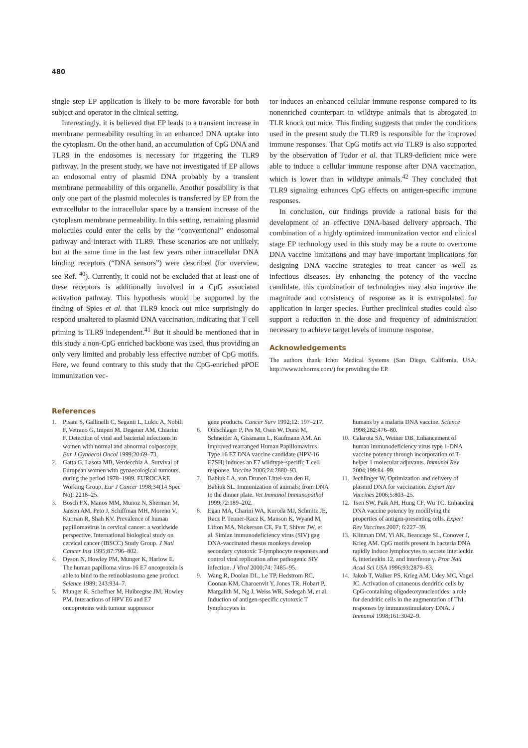480
single step EP application is likely to be more favorable for both subject and operator in the clinical setting.
Interestingly, it is believed that EP leads to a transient increase in membrane permeability resulting in an enhanced DNA uptake into the cytoplasm. On the other hand, an accumulation of CpG DNA and TLR9 in the endosomes is necessary for triggering the TLR9 pathway. In the present study, we have not investigated if EP allows an endosomal entry of plasmid DNA probably by a transient membrane permeability of this organelle. Another possibility is that only one part of the plasmid molecules is transferred by EP from the extracellular to the intracellular space by a transient increase of the cytoplasm membrane permeability. In this setting, remaining plasmid molecules could enter the cells by the “conventional” endosomal pathway and interact with TLR9. These scenarios are not unlikely, but at the same time in the last few years other intracellular DNA binding receptors (“DNA sensors”) were described (for overview, see Ref. <sup>40</sup>). Currently, it could not be excluded that at least one of these receptors is additionally involved in a CpG associated activation pathway. This hypothesis would be supported by the finding of Spies et al. that TLR9 knock out mice surprisingly do respond unaltered to plasmid DNA vaccination, indicating that T cell priming is TLR9 independent.<sup>41</sup> But it should be mentioned that in this study a non-CpG enriched backbone was used, thus providing an only very limited and probably less effective number of CpG motifs. Here, we found contrary to this study that the CpG-enriched pPOE immunization vec-
tor induces an enhanced cellular immune response compared to its nonenriched counterpart in wildtype animals that is abrogated in TLR knock out mice. This finding suggests that under the conditions used in the present study the TLR9 is responsible for the improved immune responses. That CpG motifs act via TLR9 is also supported by the observation of Tudor et al. that TLR9-deficient mice were able to induce a cellular immune response after DNA vaccination, which is lower than in wildtype animals.<sup>42</sup> They concluded that TLR9 signaling enhances CpG effects on antigen-specific immune responses.
In conclusion, our findings provide a rational basis for the development of an effective DNA-based delivery approach. The combination of a highly optimized immunization vector and clinical stage EP technology used in this study may be a route to overcome DNA vaccine limitations and may have important implications for designing DNA vaccine strategies to treat cancer as well as infectious diseases. By enhancing the potency of the vaccine candidate, this combination of technologies may also improve the magnitude and consistency of response as it is extrapolated for application in larger species. Further preclinical studies could also support a reduction in the dose and frequency of administration necessary to achieve target levels of immune response.
Acknowledgements
The authors thank Ichor Medical Systems (San Diego, California, USA, http://www.ichorms.com/) for providing the EP.
References
1. Pisani S, Gallinelli C, Seganti L, Lukic A, Nobili F, Vetrano G, Imperi M, Degener AM, Chiarini F. Detection of viral and bacterial infections in women with normal and abnormal colposcopy. Eur J Gynaecol Oncol 1999;20:69–73.
2. Gatta G, Lasota MB, Verdecchia A. Survival of European women with gynaecological tumours, during the period 1978–1989. EUROCARE Working Group. Eur J Cancer 1998;34(14 Spec No): 2218–25.
3. Bosch FX, Manos MM, Munoz N, Sherman M, Jansen AM, Peto J, Schiffman MH, Moreno V, Kurman R, Shah KV. Prevalence of human papillomavirus in cervical cancer: a worldwide perspective. International biological study on cervical cancer (IBSCC) Study Group. J Natl Cancer Inst 1995;87:796–802.
4. Dyson N, Howley PM, Munger K, Harlow E. The human papilloma virus-16 E7 oncoprotein is able to bind to the retinoblastoma gene product. Science 1989; 243:934–7.
5. Munger K, Scheffner M, Huibregtse JM, Howley PM. Interactions of HPV E6 and E7 oncoproteins with tumour suppressor
gene products. Cancer Surv 1992;12: 197–217.
6. Ohlschlager P, Pes M, Osen W, Durst M, Schneider A, Gissmann L, Kaufmann AM. An improved rearranged Human Papillomavirus Type 16 E7 DNA vaccine candidate (HPV-16 E7SH) induces an E7 wildtype-specific T cell response. Vaccine 2006;24:2880–93.
7. Babiuk LA, van Drunen Littel-van den H, Babiuk SL. Immunization of animals: from DNA to the dinner plate. Vet Immunol Immunopathol 1999;72:189–202.
8. Egan MA, Charini WA, Kuroda MJ, Schmitz JE, Racz P, Tenner-Racz K, Manson K, Wyand M, Lifton MA, Nickerson CE, Fu T, Shiver JW, et al. Simian immunodeficiency virus (SIV) gag DNA-vaccinated rhesus monkeys develop secondary cytotoxic T-lymphocyte responses and control viral replication after pathogenic SIV infection. J Virol 2000;74: 7485–95.
9. Wang R, Doolan DL, Le TP, Hedstrom RC, Coonan KM, Charoenvit Y, Jones TR, Hobart P, Margalith M, Ng J, Weiss WR, Sedegah M, et al. Induction of antigen-specific cytotoxic T lymphocytes in
humans by a malaria DNA vaccine. Science 1998;282:476–80.
10. Calarota SA, Weiner DB. Enhancement of human immunodeficiency virus type 1-DNA vaccine potency through incorporation of T-helper 1 molecular adjuvants. Immunol Rev 2004;199:84–99.
11. Jechlinger W. Optimization and delivery of plasmid DNA for vaccination. Expert Rev Vaccines 2006;5:803–25.
12. Tsen SW, Paik AH, Hung CF, Wu TC. Enhancing DNA vaccine potency by modifying the properties of antigen-presenting cells. Expert Rev Vaccines 2007; 6:227–39.
13. Klinman DM, Yi AK, Beaucage SL, Conover J, Krieg AM. CpG motifs present in bacteria DNA rapidly induce lymphocytes to secrete interleukin 6, interleukin 12, and interferon γ. Proc Natl Acad Sci USA 1996;93:2879–83.
14. Jakob T, Walker PS, Krieg AM, Udey MC, Vogel JC. Activation of cutaneous dendritic cells by CpG-containing oligodeoxynucleotides: a role for dendritic cells in the augmentation of Th1 responses by immunostimulatory DNA. J Immunol 1998;161:3042–9.